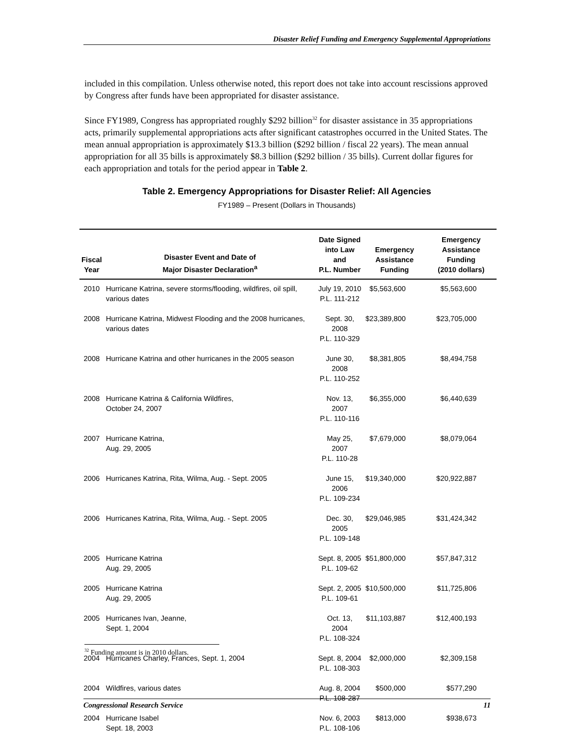Disaster Relief Funding and Emergency Supplemental Appropriations
included in this compilation. Unless otherwise noted, this report does not take into account rescissions approved by Congress after funds have been appropriated for disaster assistance.
Since FY1989, Congress has appropriated roughly $292 billion<sup>32</sup> for disaster assistance in 35 appropriations acts, primarily supplemental appropriations acts after significant catastrophes occurred in the United States. The mean annual appropriation is approximately $13.3 billion ($292 billion / fiscal 22 years). The mean annual appropriation for all 35 bills is approximately $8.3 billion ($292 billion / 35 bills). Current dollar figures for each appropriation and totals for the period appear in Table 2.
Table 2. Emergency Appropriations for Disaster Relief: All Agencies
FY1989 – Present (Dollars in Thousands)
| Fiscal Year | Disaster Event and Date of Major Disaster Declaration<sup>a</sup> | Date Signed into Law and P.L. Number | Emergency Assistance Funding | Emergency Assistance Funding (2010 dollars) |
| --- | --- | --- | --- | --- |
| 2010 | Hurricane Katrina, severe storms/flooding, wildfires, oil spill, various dates | July 19, 2010 P.L. 111-212 | $5,563,600 | $5,563,600 |
| 2008 | Hurricane Katrina, Midwest Flooding and the 2008 hurricanes, various dates | Sept. 30, 2008 P.L. 110-329 | $23,389,800 | $23,705,000 |
| 2008 | Hurricane Katrina and other hurricanes in the 2005 season | June 30, 2008 P.L. 110-252 | $8,381,805 | $8,494,758 |
| 2008 | Hurricane Katrina & California Wildfires, October 24, 2007 | Nov. 13, 2007 P.L. 110-116 | $6,355,000 | $6,440,639 |
| 2007 | Hurricane Katrina, Aug. 29, 2005 | May 25, 2007 P.L. 110-28 | $7,679,000 | $8,079,064 |
| 2006 | Hurricanes Katrina, Rita, Wilma, Aug. - Sept. 2005 | June 15, 2006 P.L. 109-234 | $19,340,000 | $20,922,887 |
| 2006 | Hurricanes Katrina, Rita, Wilma, Aug. - Sept. 2005 | Dec. 30, 2005 P.L. 109-148 | $29,046,985 | $31,424,342 |
| 2005 | Hurricane Katrina Aug. 29, 2005 | Sept. 8, 2005 P.L. 109-62 | $51,800,000 | $57,847,312 |
| 2005 | Hurricane Katrina Aug. 29, 2005 | Sept. 2, 2005 P.L. 109-61 | $10,500,000 | $11,725,806 |
| 2005 | Hurricanes Ivan, Jeanne, Sept. 1, 2004 | Oct. 13, 2004 P.L. 108-324 | $11,103,887 | $12,400,193 |
| 2004 | Hurricanes Charley, Frances, Sept. 1, 2004 | Sept. 8, 2004 P.L. 108-303 | $2,000,000 | $2,309,158 |
| 2004 | Wildfires, various dates | Aug. 8, 2004 P.L. 108-287 | $500,000 | $577,290 |
| 2004 | Hurricane Isabel Sept. 18, 2003 | Nov. 6, 2003 P.L. 108-106 | $813,000 | $938,673 |
<sup>32</sup> Funding amount is in 2010 dollars.
Congressional Research Service 11